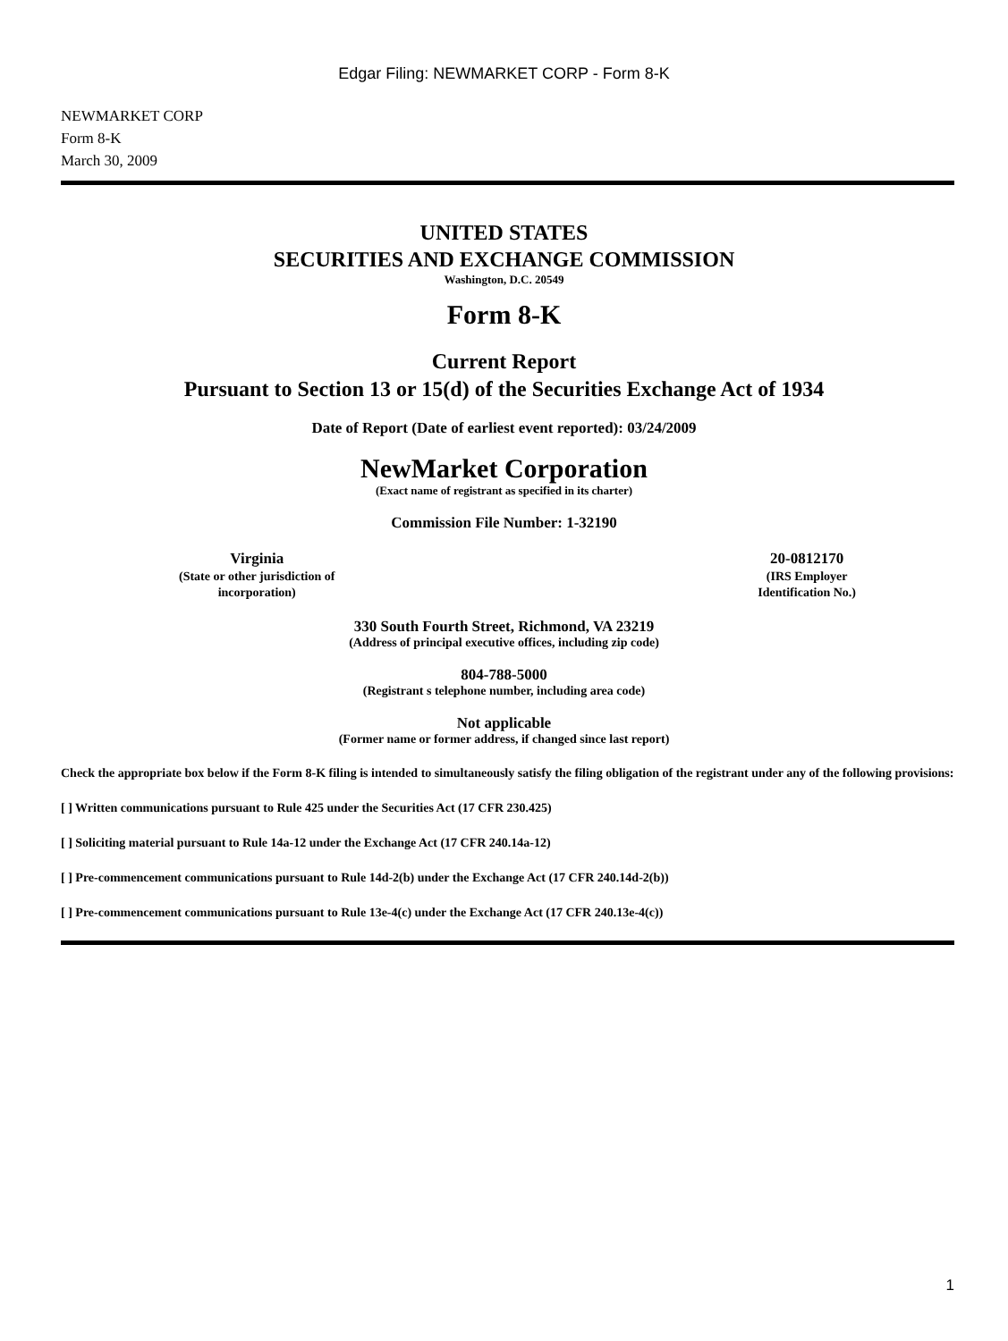Edgar Filing: NEWMARKET CORP - Form 8-K
NEWMARKET CORP
Form 8-K
March 30, 2009
UNITED STATES
SECURITIES AND EXCHANGE COMMISSION
Washington, D.C. 20549
Form 8-K
Current Report
Pursuant to Section 13 or 15(d) of the Securities Exchange Act of 1934
Date of Report (Date of earliest event reported): 03/24/2009
NewMarket Corporation
(Exact name of registrant as specified in its charter)
Commission File Number: 1-32190
Virginia
(State or other jurisdiction of
incorporation)
20-0812170
(IRS Employer
Identification No.)
330 South Fourth Street, Richmond, VA 23219
(Address of principal executive offices, including zip code)
804-788-5000
(Registrant s telephone number, including area code)
Not applicable
(Former name or former address, if changed since last report)
Check the appropriate box below if the Form 8-K filing is intended to simultaneously satisfy the filing obligation of the registrant under any of the following provisions:
[ ] Written communications pursuant to Rule 425 under the Securities Act (17 CFR 230.425)
[ ] Soliciting material pursuant to Rule 14a-12 under the Exchange Act (17 CFR 240.14a-12)
[ ] Pre-commencement communications pursuant to Rule 14d-2(b) under the Exchange Act (17 CFR 240.14d-2(b))
[ ] Pre-commencement communications pursuant to Rule 13e-4(c) under the Exchange Act (17 CFR 240.13e-4(c))
1